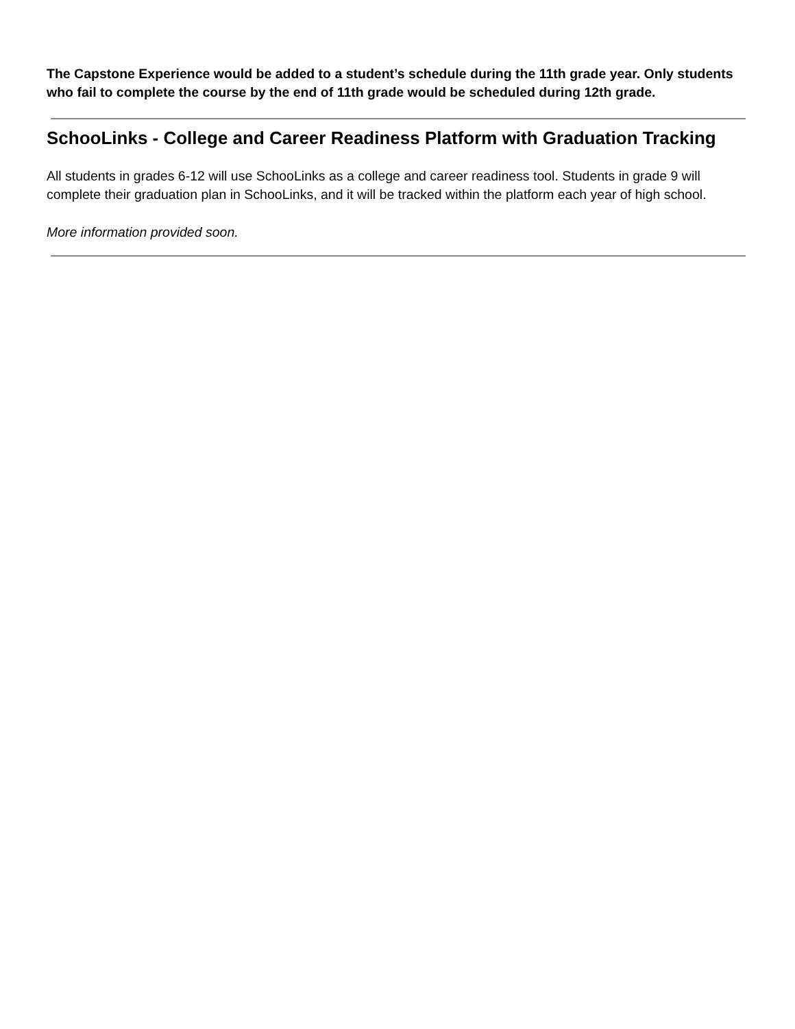The Capstone Experience would be added to a student’s schedule during the 11th grade year. Only students who fail to complete the course by the end of 11th grade would be scheduled during 12th grade.
SchooLinks - College and Career Readiness Platform with Graduation Tracking
All students in grades 6-12 will use SchooLinks as a college and career readiness tool. Students in grade 9 will complete their graduation plan in SchooLinks, and it will be tracked within the platform each year of high school.
More information provided soon.